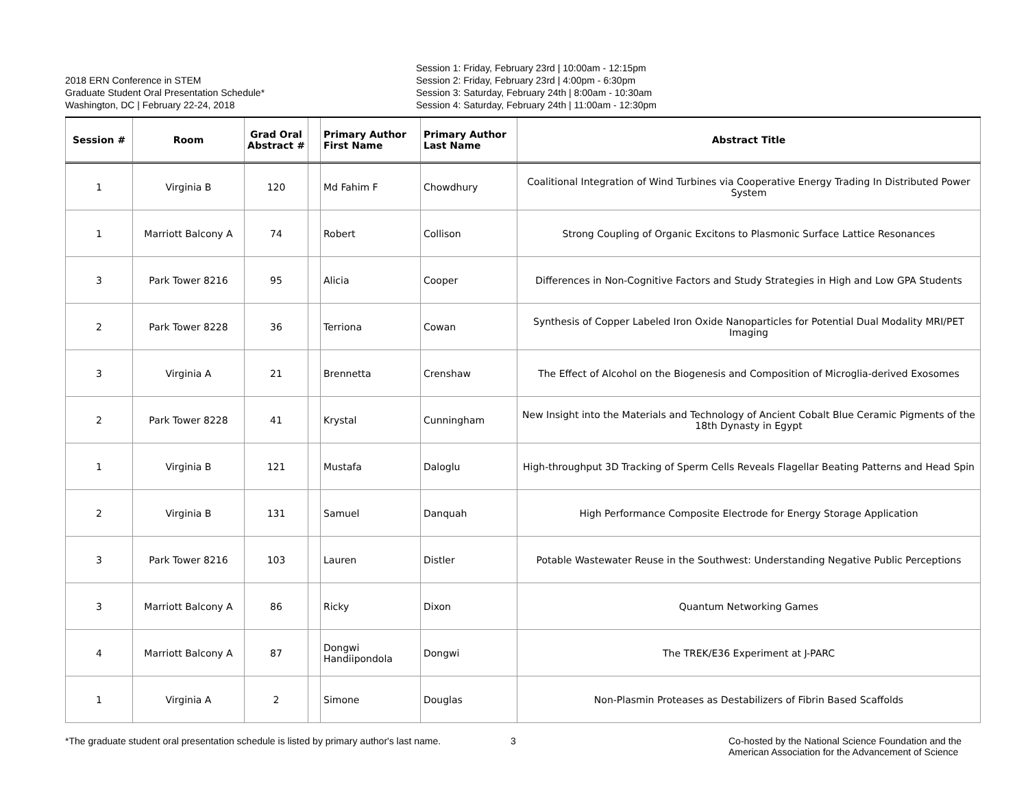2018 ERN Conference in STEM
Graduate Student Oral Presentation Schedule*
Washington, DC | February 22-24, 2018
Session 1: Friday, February 23rd | 10:00am - 12:15pm
Session 2: Friday, February 23rd | 4:00pm - 6:30pm
Session 3: Saturday, February 24th | 8:00am - 10:30am
Session 4: Saturday, February 24th | 11:00am - 12:30pm
| Session # | Room | Grad Oral Abstract # | | Primary Author First Name | Primary Author Last Name | Abstract Title |
| --- | --- | --- | --- | --- | --- | --- |
| 1 | Virginia B | 120 | | Md Fahim F | Chowdhury | Coalitional Integration of Wind Turbines via Cooperative Energy Trading In Distributed Power System |
| 1 | Marriott Balcony A | 74 | | Robert | Collison | Strong Coupling of Organic Excitons to Plasmonic Surface Lattice Resonances |
| 3 | Park Tower 8216 | 95 | | Alicia | Cooper | Differences in Non-Cognitive Factors and Study Strategies in High and Low GPA Students |
| 2 | Park Tower 8228 | 36 | | Terriona | Cowan | Synthesis of Copper Labeled Iron Oxide Nanoparticles for Potential Dual Modality MRI/PET Imaging |
| 3 | Virginia A | 21 | | Brennetta | Crenshaw | The Effect of Alcohol on the Biogenesis and Composition of Microglia-derived Exosomes |
| 2 | Park Tower 8228 | 41 | | Krystal | Cunningham | New Insight into the Materials and Technology of Ancient Cobalt Blue Ceramic Pigments of the 18th Dynasty in Egypt |
| 1 | Virginia B | 121 | | Mustafa | Daloglu | High-throughput 3D Tracking of Sperm Cells Reveals Flagellar Beating Patterns and Head Spin |
| 2 | Virginia B | 131 | | Samuel | Danquah | High Performance Composite Electrode for Energy Storage Application |
| 3 | Park Tower 8216 | 103 | | Lauren | Distler | Potable Wastewater Reuse in the Southwest: Understanding Negative Public Perceptions |
| 3 | Marriott Balcony A | 86 | | Ricky | Dixon | Quantum Networking Games |
| 4 | Marriott Balcony A | 87 | | Dongwi Handiipondola | Dongwi | The TREK/E36 Experiment at J-PARC |
| 1 | Virginia A | 2 | | Simone | Douglas | Non-Plasmin Proteases as Destabilizers of Fibrin Based Scaffolds |
*The graduate student oral presentation schedule is listed by primary author's last name.
3 Co-hosted by the National Science Foundation and the
American Association for the Advancement of Science